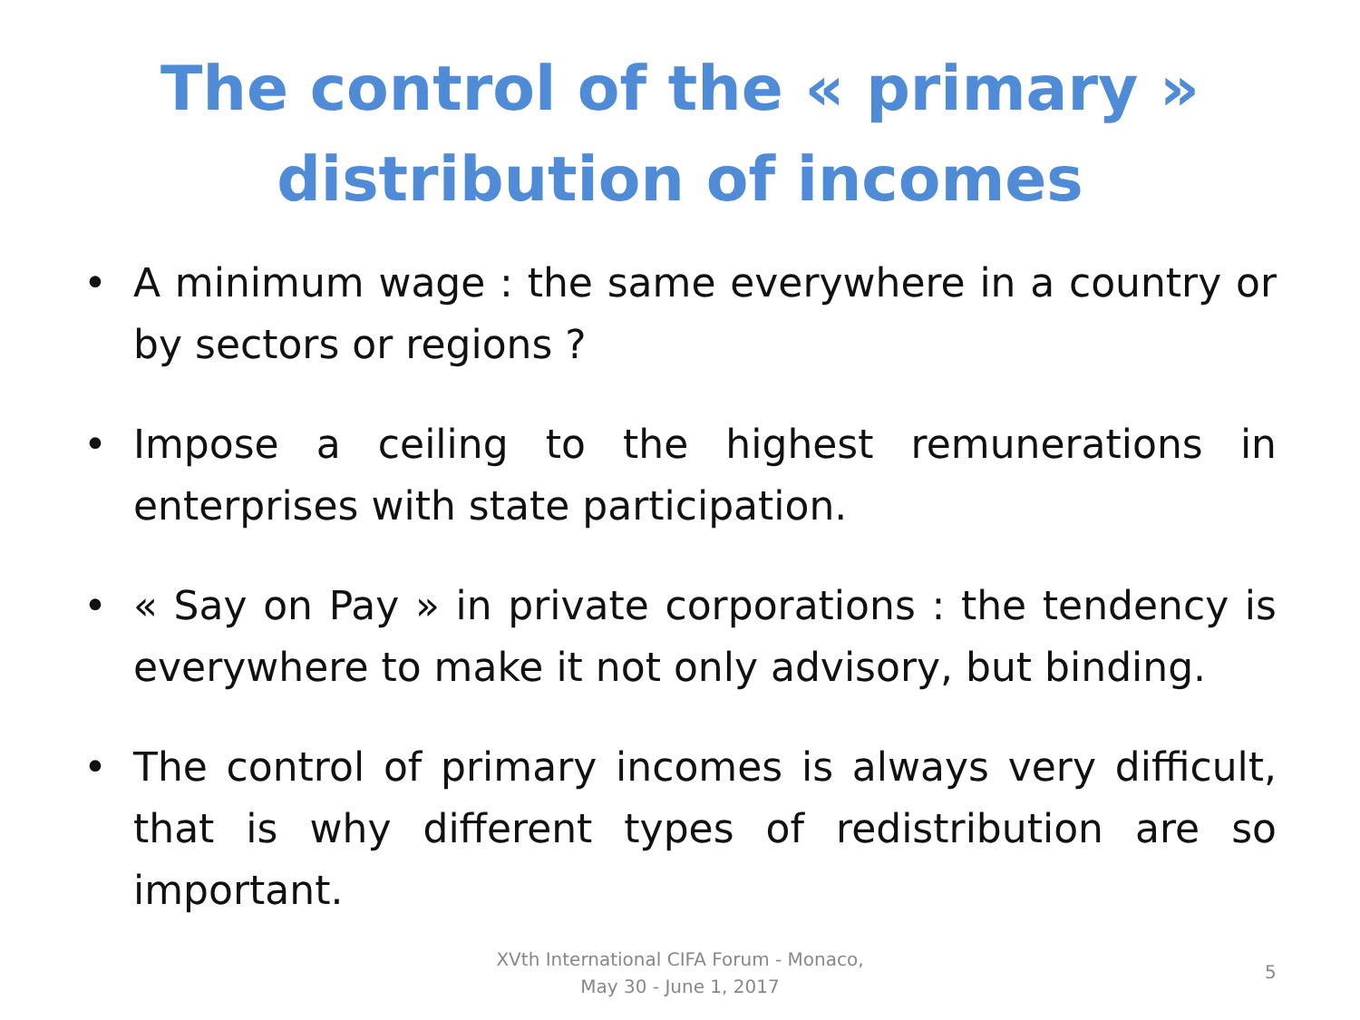The control of the « primary »
distribution of incomes
• A minimum wage : the same everywhere in a country or by sectors or regions ?
• Impose a ceiling to the highest remunerations in enterprises with state participation.
• « Say on Pay » in private corporations : the tendency is everywhere to make it not only advisory, but binding.
• The control of primary incomes is always very difficult, that is why different types of redistribution are so important.
XVth International CIFA Forum - Monaco,
May 30 - June 1, 2017
5